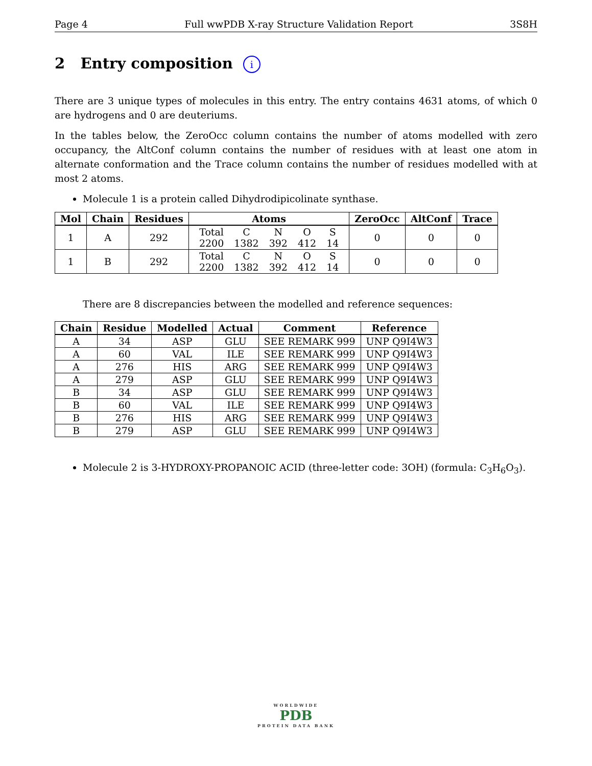Page 4 Full wwPDB X-ray Structure Validation Report 3S8H
2 Entry composition i
There are 3 unique types of molecules in this entry. The entry contains 4631 atoms, of which 0 are hydrogens and 0 are deuteriums.
In the tables below, the ZeroOcc column contains the number of atoms modelled with zero occupancy, the AltConf column contains the number of residues with at least one atom in alternate conformation and the Trace column contains the number of residues modelled with at most 2 atoms.
Molecule 1 is a protein called Dihydrodipicolinate synthase.
| Mol | Chain | Residues | Atoms | ZeroOcc | AltConf | Trace |
| --- | --- | --- | --- | --- | --- | --- |
| 1 | A | 292 | / Total / C / N / O / S / / 2200 / 1382 / 392 / 412 / 14 / | 0 | 0 | 0 |
| 1 | B | 292 | / Total / C / N / O / S / / 2200 / 1382 / 392 / 412 / 14 / | 0 | 0 | 0 |
There are 8 discrepancies between the modelled and reference sequences:
| Chain | Residue | Modelled | Actual | Comment | Reference |
| --- | --- | --- | --- | --- | --- |
| A | 34 | ASP | GLU | SEE REMARK 999 | UNP Q9I4W3 |
| A | 60 | VAL | ILE | SEE REMARK 999 | UNP Q9I4W3 |
| A | 276 | HIS | ARG | SEE REMARK 999 | UNP Q9I4W3 |
| A | 279 | ASP | GLU | SEE REMARK 999 | UNP Q9I4W3 |
| B | 34 | ASP | GLU | SEE REMARK 999 | UNP Q9I4W3 |
| B | 60 | VAL | ILE | SEE REMARK 999 | UNP Q9I4W3 |
| B | 276 | HIS | ARG | SEE REMARK 999 | UNP Q9I4W3 |
| B | 279 | ASP | GLU | SEE REMARK 999 | UNP Q9I4W3 |
Molecule 2 is 3-HYDROXY-PROPANOIC ACID (three-letter code: 3OH) (formula: C<sub>3</sub>H<sub>6</sub>O<sub>3</sub>).
WORLDWIDE
PDB
PROTEIN DATA BANK